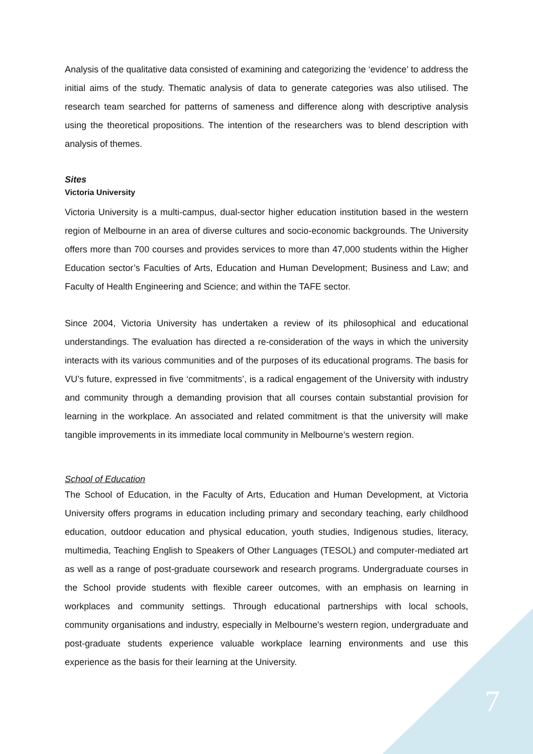Analysis of the qualitative data consisted of examining and categorizing the ‘evidence’ to address the initial aims of the study. Thematic analysis of data to generate categories was also utilised. The research team searched for patterns of sameness and difference along with descriptive analysis using the theoretical propositions. The intention of the researchers was to blend description with analysis of themes.
Sites
Victoria University
Victoria University is a multi-campus, dual-sector higher education institution based in the western region of Melbourne in an area of diverse cultures and socio-economic backgrounds. The University offers more than 700 courses and provides services to more than 47,000 students within the Higher Education sector’s Faculties of Arts, Education and Human Development; Business and Law; and Faculty of Health Engineering and Science; and within the TAFE sector.
Since 2004, Victoria University has undertaken a review of its philosophical and educational understandings. The evaluation has directed a re-consideration of the ways in which the university interacts with its various communities and of the purposes of its educational programs. The basis for VU’s future, expressed in five ‘commitments’, is a radical engagement of the University with industry and community through a demanding provision that all courses contain substantial provision for learning in the workplace. An associated and related commitment is that the university will make tangible improvements in its immediate local community in Melbourne’s western region.
School of Education
The School of Education, in the Faculty of Arts, Education and Human Development, at Victoria University offers programs in education including primary and secondary teaching, early childhood education, outdoor education and physical education, youth studies, Indigenous studies, literacy, multimedia, Teaching English to Speakers of Other Languages (TESOL) and computer-mediated art as well as a range of post-graduate coursework and research programs. Undergraduate courses in the School provide students with flexible career outcomes, with an emphasis on learning in workplaces and community settings. Through educational partnerships with local schools, community organisations and industry, especially in Melbourne's western region, undergraduate and post-graduate students experience valuable workplace learning environments and use this experience as the basis for their learning at the University.
7